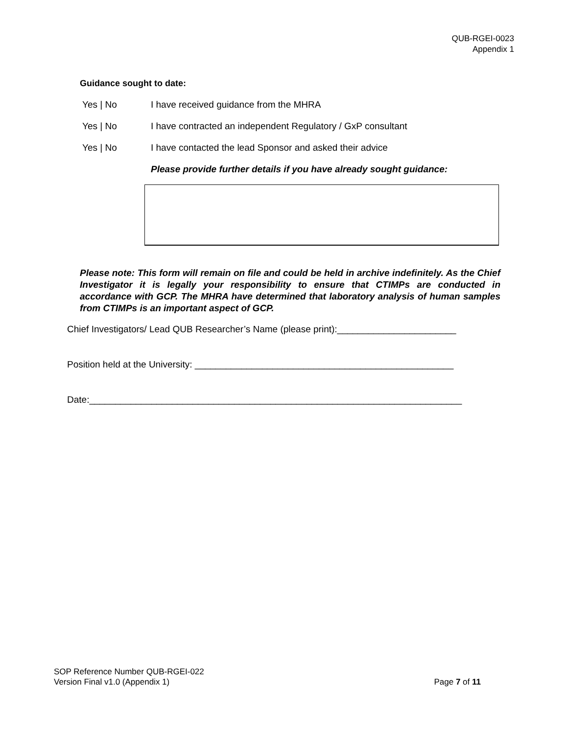QUB-RGEI-0023
Appendix 1
Guidance sought to date:
Yes | No I have received guidance from the MHRA
Yes | No I have contracted an independent Regulatory / GxP consultant
Yes | No I have contacted the lead Sponsor and asked their advice
Please provide further details if you have already sought guidance:
Please note: This form will remain on file and could be held in archive indefinitely. As the Chief Investigator it is legally your responsibility to ensure that CTIMPs are conducted in accordance with GCP. The MHRA have determined that laboratory analysis of human samples from CTIMPs is an important aspect of GCP.
Chief Investigators/ Lead QUB Researcher’s Name (please print):_______________________
Position held at the University: __________________________________________________
Date:________________________________________________________________________
SOP Reference Number QUB-RGEI-022
Version Final v1.0 (Appendix 1) Page 7 of 11